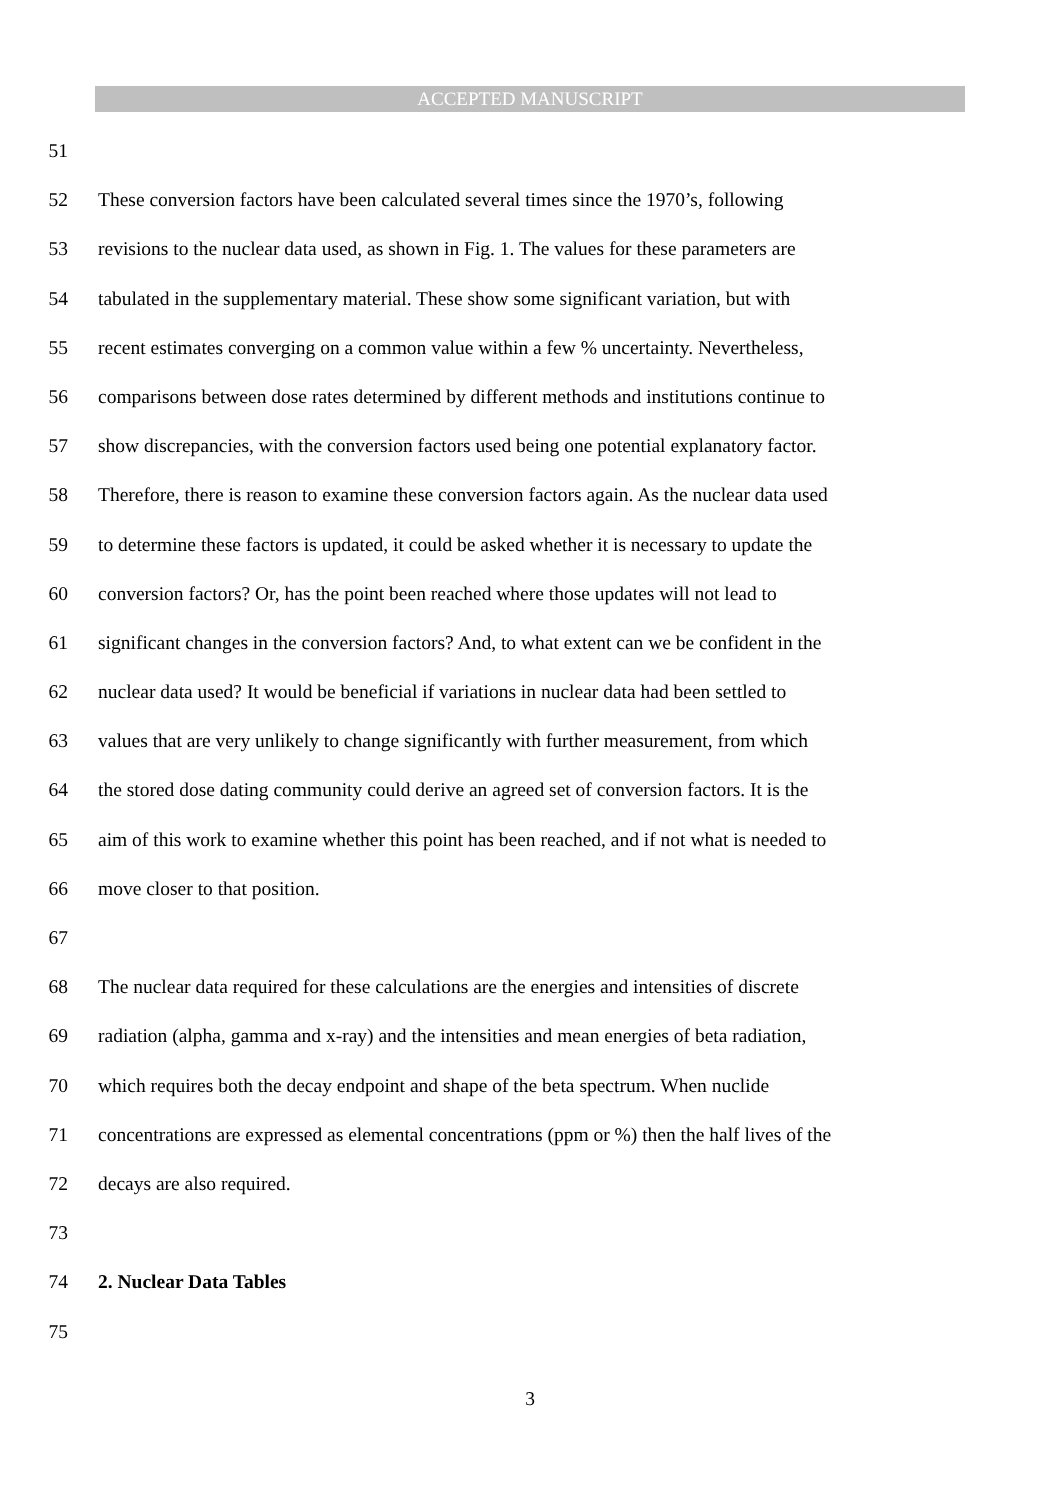ACCEPTED MANUSCRIPT
51
52 These conversion factors have been calculated several times since the 1970’s, following
53 revisions to the nuclear data used, as shown in Fig. 1. The values for these parameters are
54 tabulated in the supplementary material. These show some significant variation, but with
55 recent estimates converging on a common value within a few % uncertainty. Nevertheless,
56 comparisons between dose rates determined by different methods and institutions continue to
57 show discrepancies, with the conversion factors used being one potential explanatory factor.
58 Therefore, there is reason to examine these conversion factors again. As the nuclear data used
59 to determine these factors is updated, it could be asked whether it is necessary to update the
60 conversion factors? Or, has the point been reached where those updates will not lead to
61 significant changes in the conversion factors? And, to what extent can we be confident in the
62 nuclear data used? It would be beneficial if variations in nuclear data had been settled to
63 values that are very unlikely to change significantly with further measurement, from which
64 the stored dose dating community could derive an agreed set of conversion factors. It is the
65 aim of this work to examine whether this point has been reached, and if not what is needed to
66 move closer to that position.
67
68 The nuclear data required for these calculations are the energies and intensities of discrete
69 radiation (alpha, gamma and x-ray) and the intensities and mean energies of beta radiation,
70 which requires both the decay endpoint and shape of the beta spectrum. When nuclide
71 concentrations are expressed as elemental concentrations (ppm or %) then the half lives of the
72 decays are also required.
73
74 2. Nuclear Data Tables
75
3